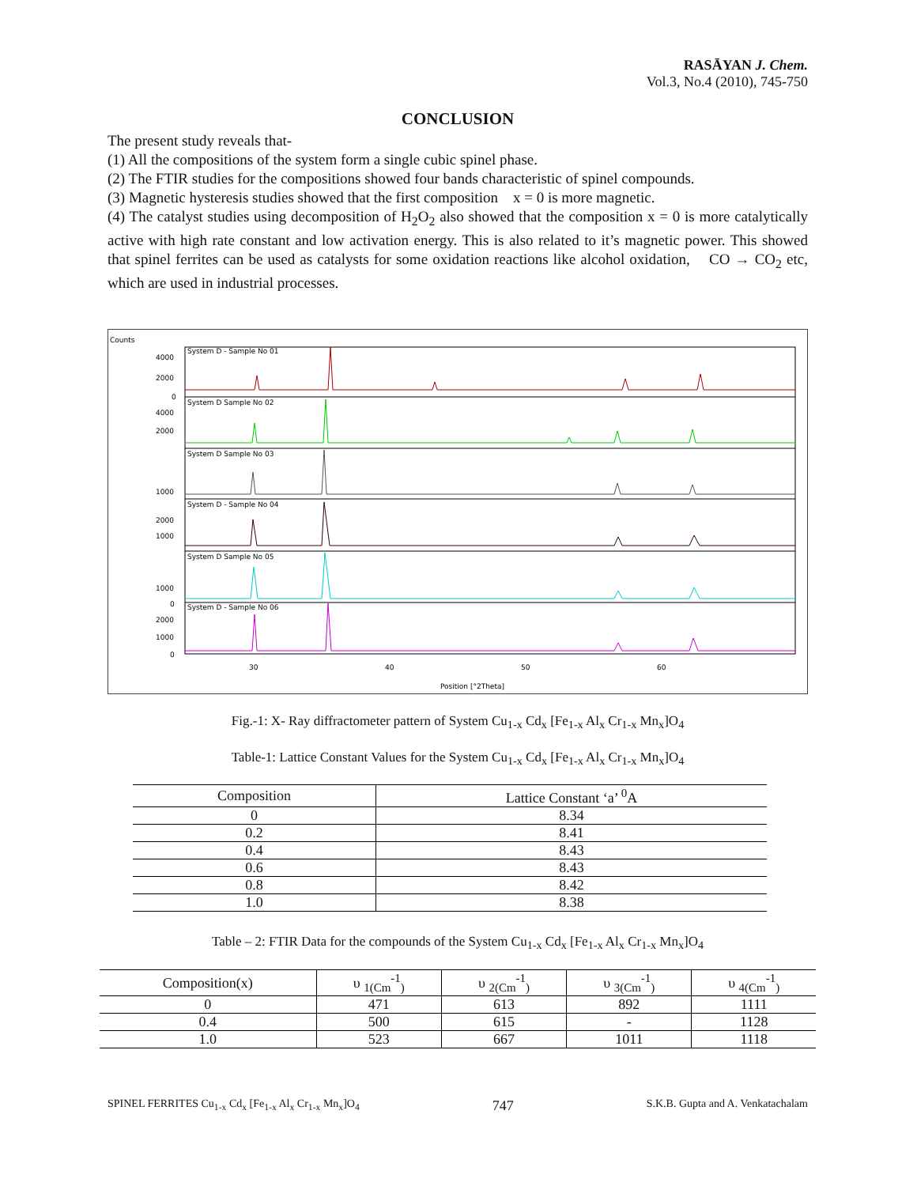RASĀYAN J. Chem.
Vol.3, No.4 (2010), 745-750
CONCLUSION
The present study reveals that-
(1) All the compositions of the system form a single cubic spinel phase.
(2) The FTIR studies for the compositions showed four bands characteristic of spinel compounds.
(3) Magnetic hysteresis studies showed that the first composition x = 0 is more magnetic.
(4) The catalyst studies using decomposition of H<sub>2</sub>O<sub>2</sub> also showed that the composition x = 0 is more catalytically active with high rate constant and low activation energy. This is also related to it’s magnetic power. This showed that spinel ferrites can be used as catalysts for some oxidation reactions like alcohol oxidation, CO → CO<sub>2</sub> etc, which are used in industrial processes.
Counts
System D - Sample No 01
System D Sample No 02
System D Sample No 03
System D - Sample No 04
System D Sample No 05
System D - Sample No 06
4000
2000
0
4000
2000
1000
2000
1000
1000
0
2000
1000
0
30
40
50
60
Position [°2Theta]
Fig.-1: X- Ray diffractometer pattern of System Cu<sub>1-x</sub> Cd<sub>x</sub> [Fe<sub>1-x</sub> Al<sub>x</sub> Cr<sub>1-x</sub> Mn<sub>x</sub>]O<sub>4</sub>
Table-1: Lattice Constant Values for the System Cu<sub>1-x</sub> Cd<sub>x</sub> [Fe<sub>1-x</sub> Al<sub>x</sub> Cr<sub>1-x</sub> Mn<sub>x</sub>]O<sub>4</sub>
| Composition | Lattice Constant ‘a’ <sup>0</sup>A |
| --- | --- |
| 0 | 8.34 |
| 0.2 | 8.41 |
| 0.4 | 8.43 |
| 0.6 | 8.43 |
| 0.8 | 8.42 |
| 1.0 | 8.38 |
Table – 2: FTIR Data for the compounds of the System Cu<sub>1-x</sub> Cd<sub>x</sub> [Fe<sub>1-x</sub> Al<sub>x</sub> Cr<sub>1-x</sub> Mn<sub>x</sub>]O<sub>4</sub>
| Composition(x) | υ <sub>1(Cm</sub><sup>-1</sup><sub>)</sub> | υ <sub>2(Cm</sub><sup>-1</sup><sub>)</sub> | υ <sub>3(Cm</sub><sup>-1</sup><sub>)</sub> | υ <sub>4(Cm</sub><sup>-1</sup><sub>)</sub> |
| --- | --- | --- | --- | --- |
| 0 | 471 | 613 | 892 | 1111 |
| 0.4 | 500 | 615 | - | 1128 |
| 1.0 | 523 | 667 | 1011 | 1118 |
SPINEL FERRITES Cu<sub>1-x</sub> Cd<sub>x</sub> [Fe<sub>1-x</sub> Al<sub>x</sub> Cr<sub>1-x</sub> Mn<sub>x</sub>]O<sub>4</sub> 747 S.K.B. Gupta and A. Venkatachalam